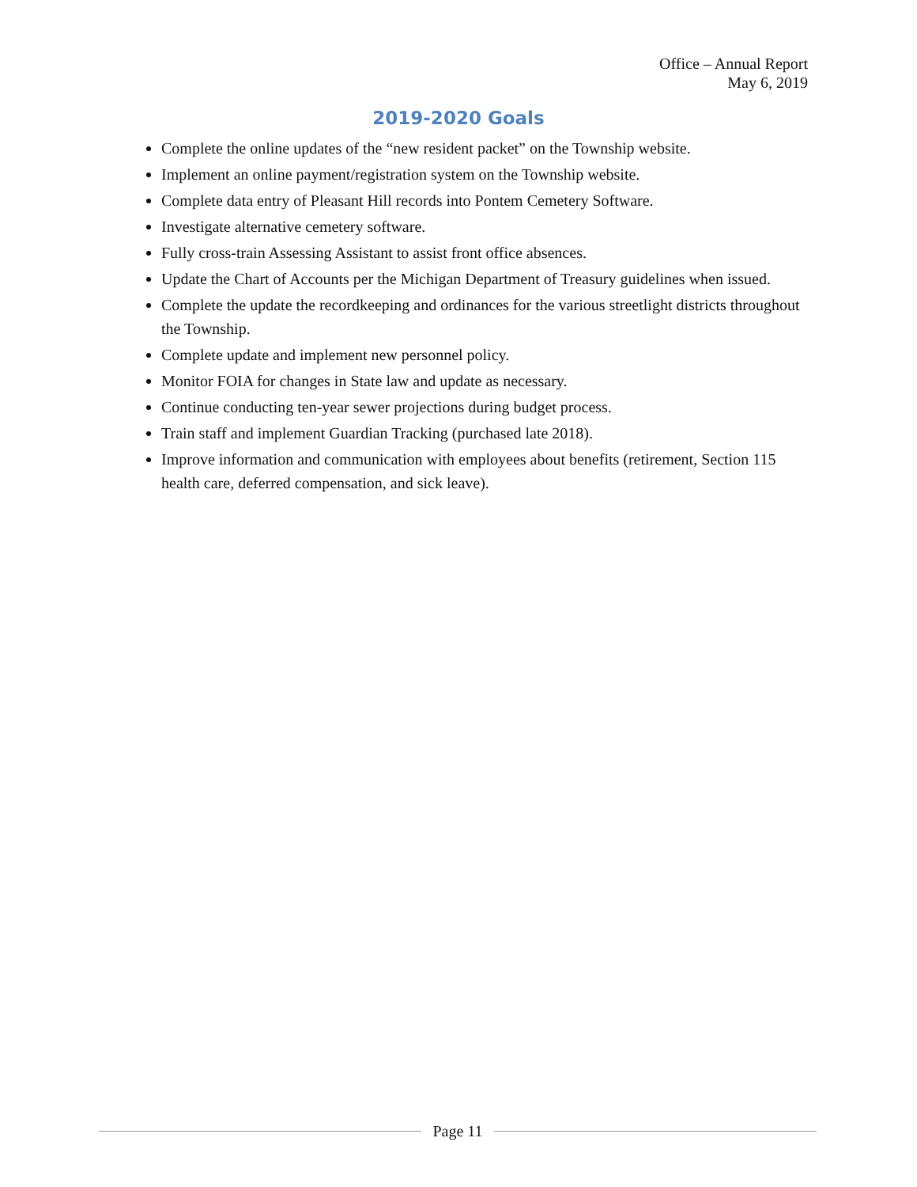Office – Annual Report
May 6, 2019
2019-2020 Goals
Complete the online updates of the “new resident packet” on the Township website.
Implement an online payment/registration system on the Township website.
Complete data entry of Pleasant Hill records into Pontem Cemetery Software.
Investigate alternative cemetery software.
Fully cross-train Assessing Assistant to assist front office absences.
Update the Chart of Accounts per the Michigan Department of Treasury guidelines when issued.
Complete the update the recordkeeping and ordinances for the various streetlight districts throughout the Township.
Complete update and implement new personnel policy.
Monitor FOIA for changes in State law and update as necessary.
Continue conducting ten-year sewer projections during budget process.
Train staff and implement Guardian Tracking (purchased late 2018).
Improve information and communication with employees about benefits (retirement, Section 115 health care, deferred compensation, and sick leave).
Page 11